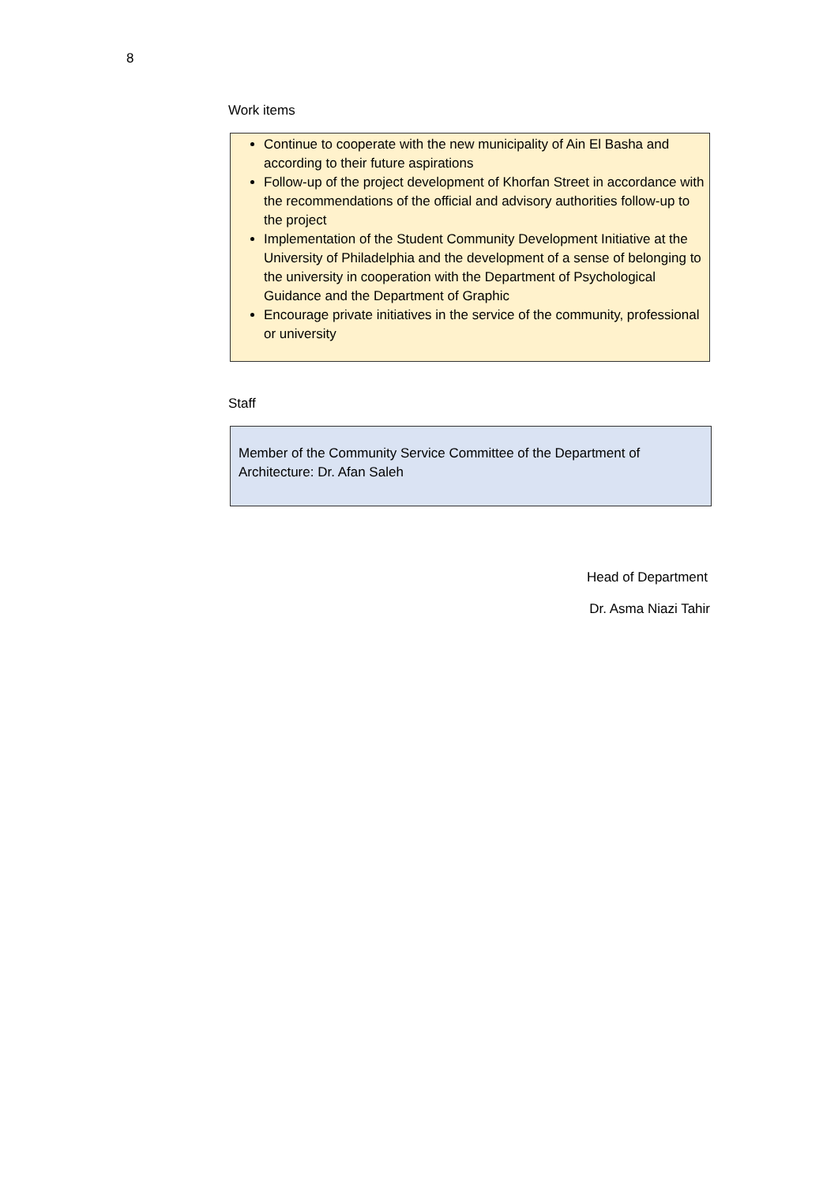8
Work items
Continue to cooperate with the new municipality of Ain El Basha and according to their future aspirations
Follow-up of the project development of Khorfan Street in accordance with the recommendations of the official and advisory authorities follow-up to the project
Implementation of the Student Community Development Initiative at the University of Philadelphia and the development of a sense of belonging to the university in cooperation with the Department of Psychological Guidance and the Department of Graphic
Encourage private initiatives in the service of the community, professional or university
Staff
Member of the Community Service Committee of the Department of Architecture: Dr. Afan Saleh
Head of Department
Dr. Asma Niazi Tahir